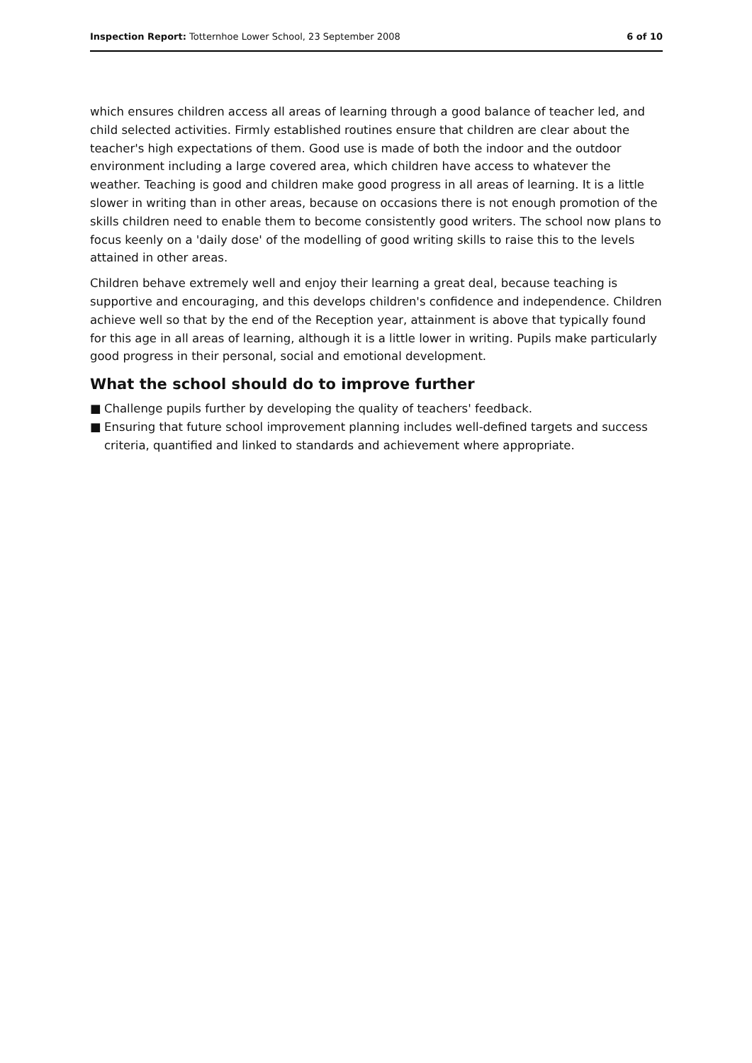Inspection Report: Totternhoe Lower School, 23 September 2008
6 of 10
which ensures children access all areas of learning through a good balance of teacher led, and child selected activities. Firmly established routines ensure that children are clear about the teacher's high expectations of them. Good use is made of both the indoor and the outdoor environment including a large covered area, which children have access to whatever the weather. Teaching is good and children make good progress in all areas of learning. It is a little slower in writing than in other areas, because on occasions there is not enough promotion of the skills children need to enable them to become consistently good writers. The school now plans to focus keenly on a 'daily dose' of the modelling of good writing skills to raise this to the levels attained in other areas.
Children behave extremely well and enjoy their learning a great deal, because teaching is supportive and encouraging, and this develops children's confidence and independence. Children achieve well so that by the end of the Reception year, attainment is above that typically found for this age in all areas of learning, although it is a little lower in writing. Pupils make particularly good progress in their personal, social and emotional development.
What the school should do to improve further
■ Challenge pupils further by developing the quality of teachers' feedback.
■ Ensuring that future school improvement planning includes well-defined targets and success criteria, quantified and linked to standards and achievement where appropriate.